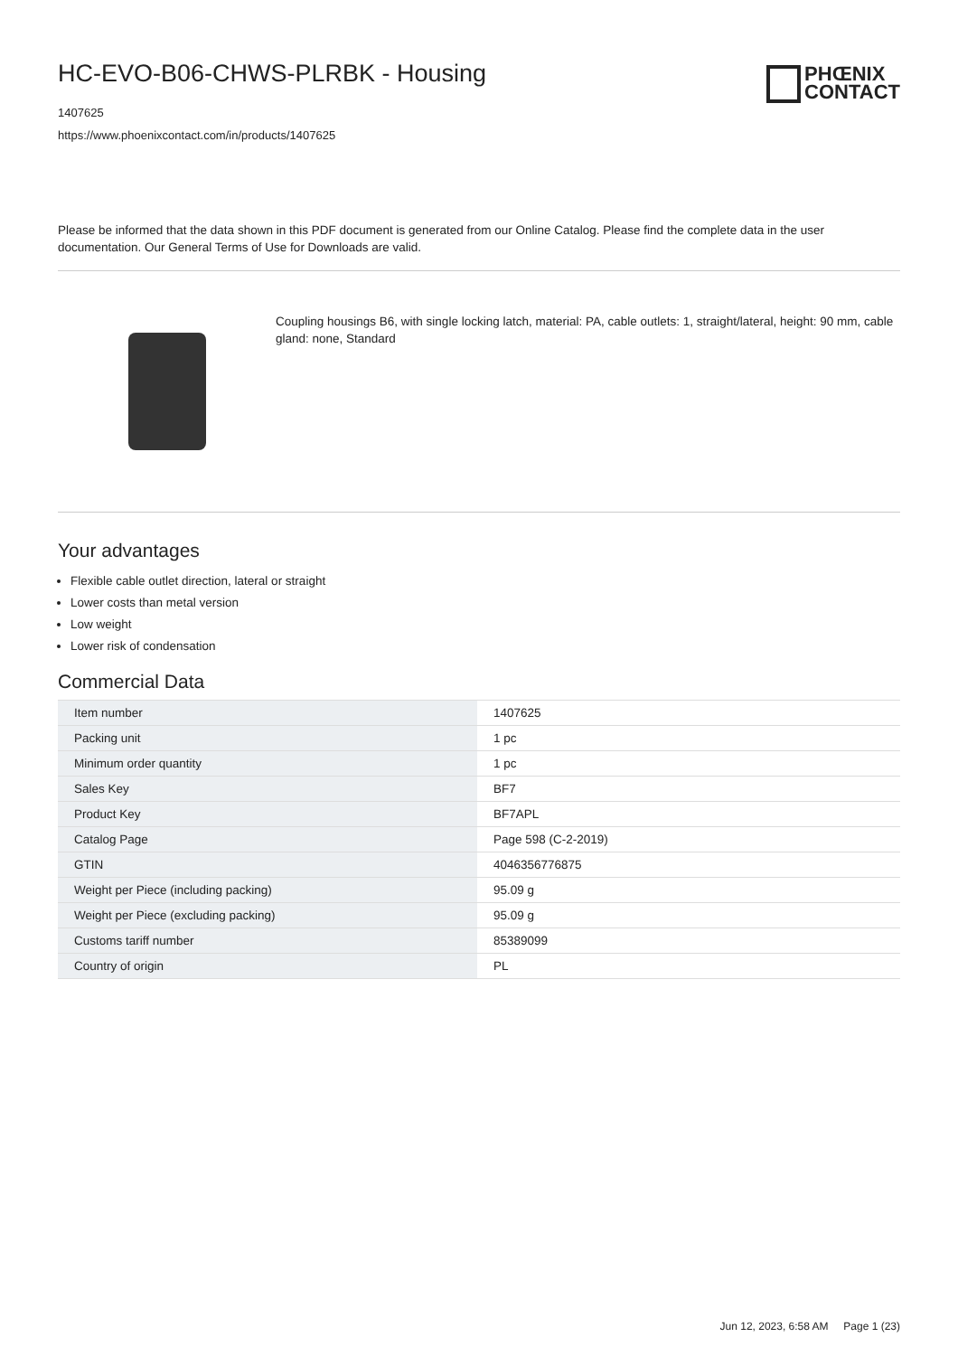HC-EVO-B06-CHWS-PLRBK - Housing
1407625
https://www.phoenixcontact.com/in/products/1407625
PHŒNIX
CONTACT
Please be informed that the data shown in this PDF document is generated from our Online Catalog. Please find the complete data in the user documentation. Our General Terms of Use for Downloads are valid.
Coupling housings B6, with single locking latch, material: PA, cable outlets: 1, straight/lateral, height: 90 mm, cable gland: none, Standard
Your advantages
Flexible cable outlet direction, lateral or straight
Lower costs than metal version
Low weight
Lower risk of condensation
Commercial Data
| Item number | 1407625 |
| Packing unit | 1 pc |
| Minimum order quantity | 1 pc |
| Sales Key | BF7 |
| Product Key | BF7APL |
| Catalog Page | Page 598 (C-2-2019) |
| GTIN | 4046356776875 |
| Weight per Piece (including packing) | 95.09 g |
| Weight per Piece (excluding packing) | 95.09 g |
| Customs tariff number | 85389099 |
| Country of origin | PL |
Jun 12, 2023, 6:58 AM Page 1 (23)